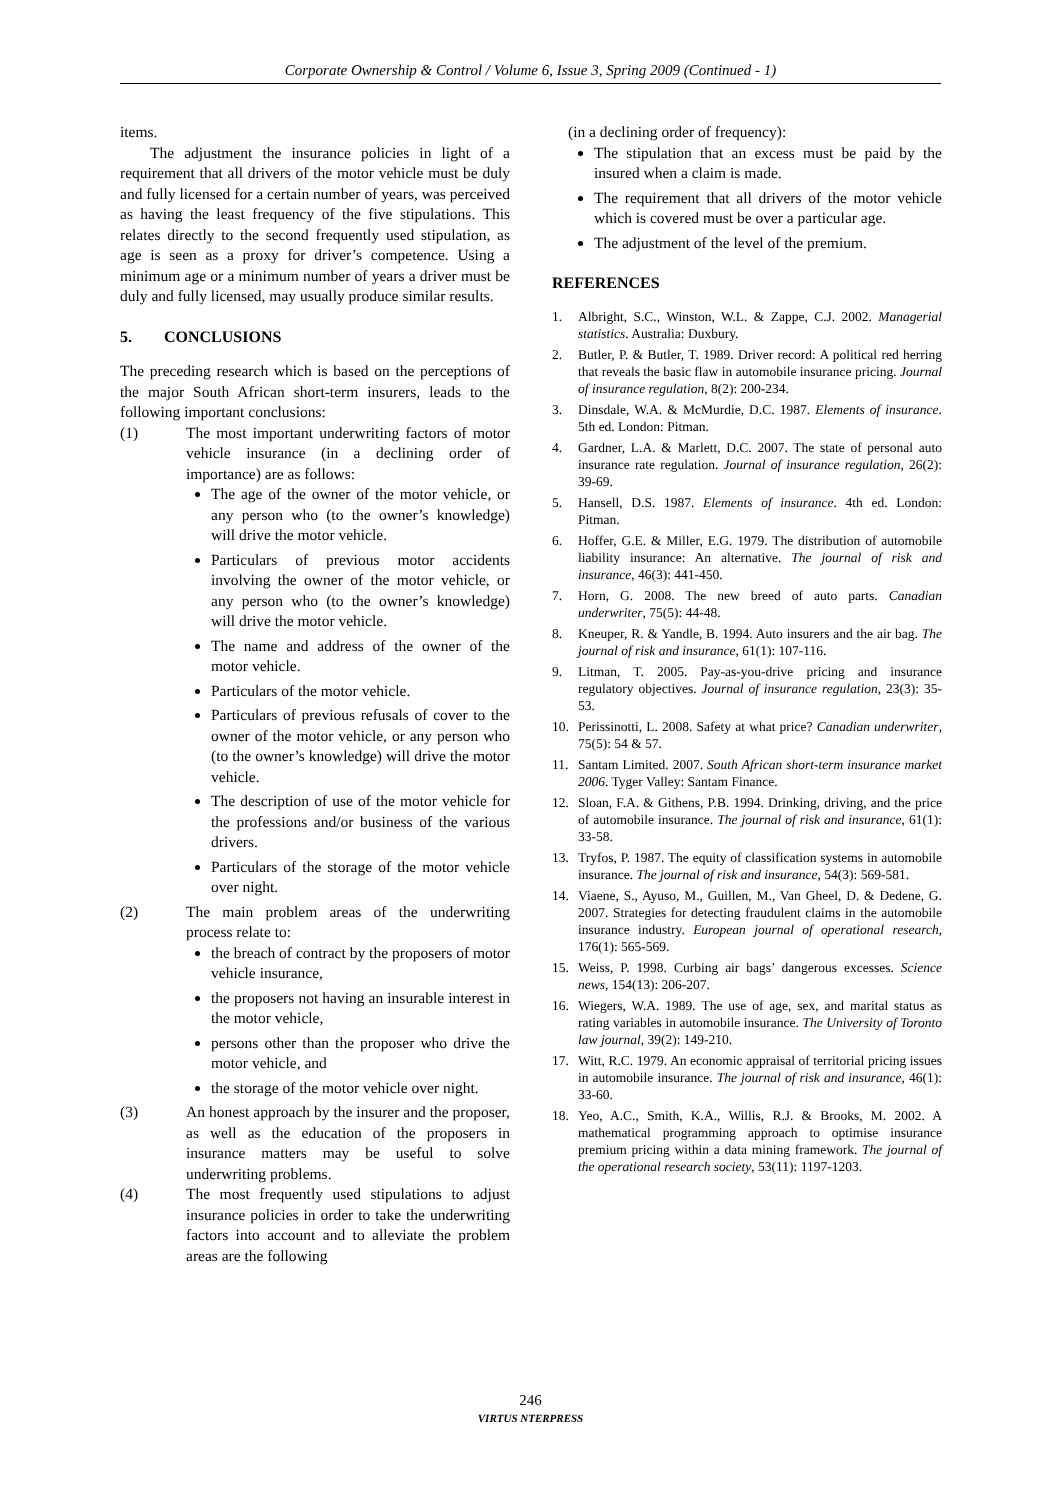Corporate Ownership & Control / Volume 6, Issue 3, Spring 2009 (Continued - 1)
items.
The adjustment the insurance policies in light of a requirement that all drivers of the motor vehicle must be duly and fully licensed for a certain number of years, was perceived as having the least frequency of the five stipulations. This relates directly to the second frequently used stipulation, as age is seen as a proxy for driver’s competence. Using a minimum age or a minimum number of years a driver must be duly and fully licensed, may usually produce similar results.
5. CONCLUSIONS
The preceding research which is based on the perceptions of the major South African short-term insurers, leads to the following important conclusions:
(1) The most important underwriting factors of motor vehicle insurance (in a declining order of importance) are as follows:
The age of the owner of the motor vehicle, or any person who (to the owner’s knowledge) will drive the motor vehicle.
Particulars of previous motor accidents involving the owner of the motor vehicle, or any person who (to the owner’s knowledge) will drive the motor vehicle.
The name and address of the owner of the motor vehicle.
Particulars of the motor vehicle.
Particulars of previous refusals of cover to the owner of the motor vehicle, or any person who (to the owner’s knowledge) will drive the motor vehicle.
The description of use of the motor vehicle for the professions and/or business of the various drivers.
Particulars of the storage of the motor vehicle over night.
(2) The main problem areas of the underwriting process relate to:
the breach of contract by the proposers of motor vehicle insurance,
the proposers not having an insurable interest in the motor vehicle,
persons other than the proposer who drive the motor vehicle, and
the storage of the motor vehicle over night.
(3) An honest approach by the insurer and the proposer, as well as the education of the proposers in insurance matters may be useful to solve underwriting problems.
(4) The most frequently used stipulations to adjust insurance policies in order to take the underwriting factors into account and to alleviate the problem areas are the following
(in a declining order of frequency):
The stipulation that an excess must be paid by the insured when a claim is made.
The requirement that all drivers of the motor vehicle which is covered must be over a particular age.
The adjustment of the level of the premium.
REFERENCES
1. Albright, S.C., Winston, W.L. & Zappe, C.J. 2002. Managerial statistics. Australia: Duxbury.
2. Butler, P. & Butler, T. 1989. Driver record: A political red herring that reveals the basic flaw in automobile insurance pricing. Journal of insurance regulation, 8(2): 200-234.
3. Dinsdale, W.A. & McMurdie, D.C. 1987. Elements of insurance. 5th ed. London: Pitman.
4. Gardner, L.A. & Marlett, D.C. 2007. The state of personal auto insurance rate regulation. Journal of insurance regulation, 26(2): 39-69.
5. Hansell, D.S. 1987. Elements of insurance. 4th ed. London: Pitman.
6. Hoffer, G.E. & Miller, E.G. 1979. The distribution of automobile liability insurance: An alternative. The journal of risk and insurance, 46(3): 441-450.
7. Horn, G. 2008. The new breed of auto parts. Canadian underwriter, 75(5): 44-48.
8. Kneuper, R. & Yandle, B. 1994. Auto insurers and the air bag. The journal of risk and insurance, 61(1): 107-116.
9. Litman, T. 2005. Pay-as-you-drive pricing and insurance regulatory objectives. Journal of insurance regulation, 23(3): 35-53.
10. Perissinotti, L. 2008. Safety at what price? Canadian underwriter, 75(5): 54 & 57.
11. Santam Limited. 2007. South African short-term insurance market 2006. Tyger Valley: Santam Finance.
12. Sloan, F.A. & Githens, P.B. 1994. Drinking, driving, and the price of automobile insurance. The journal of risk and insurance, 61(1): 33-58.
13. Tryfos, P. 1987. The equity of classification systems in automobile insurance. The journal of risk and insurance, 54(3): 569-581.
14. Viaene, S., Ayuso, M., Guillen, M., Van Gheel, D. & Dedene, G. 2007. Strategies for detecting fraudulent claims in the automobile insurance industry. European journal of operational research, 176(1): 565-569.
15. Weiss, P. 1998. Curbing air bags’ dangerous excesses. Science news, 154(13): 206-207.
16. Wiegers, W.A. 1989. The use of age, sex, and marital status as rating variables in automobile insurance. The University of Toronto law journal, 39(2): 149-210.
17. Witt, R.C. 1979. An economic appraisal of territorial pricing issues in automobile insurance. The journal of risk and insurance, 46(1): 33-60.
18. Yeo, A.C., Smith, K.A., Willis, R.J. & Brooks, M. 2002. A mathematical programming approach to optimise insurance premium pricing within a data mining framework. The journal of the operational research society, 53(11): 1197-1203.
246
VIRTUS NTERPRESS